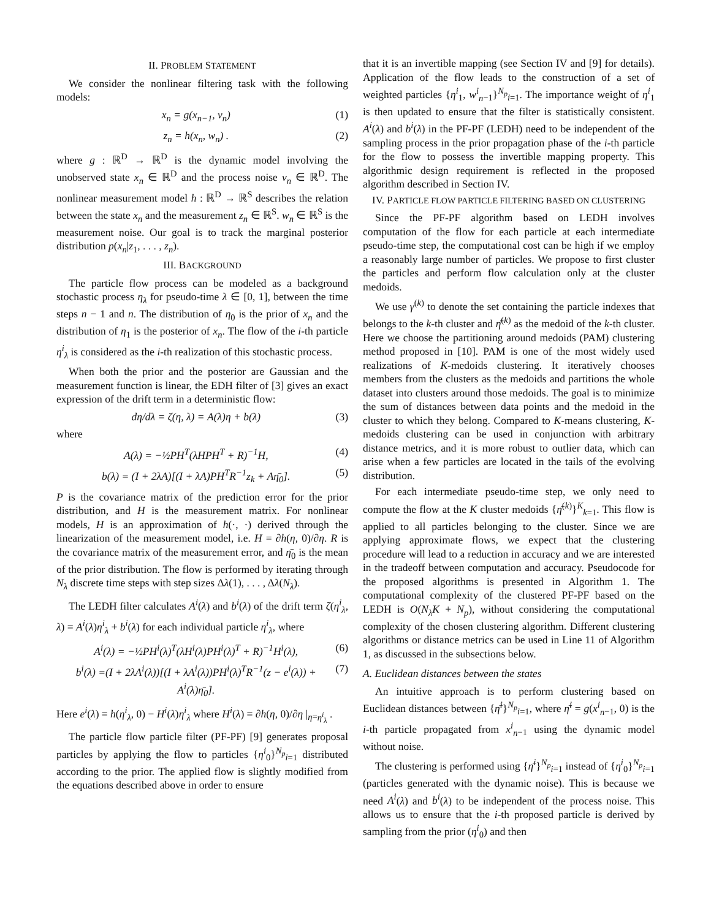II. PROBLEM STATEMENT
We consider the nonlinear filtering task with the following models:
x<sub>n</sub> = g(x<sub>n−1</sub>, v<sub>n</sub>) (1)
z<sub>n</sub> = h(x<sub>n</sub>, w<sub>n</sub>) . (2)
where g : ℝ<sup>D</sup> → ℝ<sup>D</sup> is the dynamic model involving the unobserved state x<sub>n</sub> ∈ ℝ<sup>D</sup> and the process noise v<sub>n</sub> ∈ ℝ<sup>D</sup>. The nonlinear measurement model h : ℝ<sup>D</sup> → ℝ<sup>S</sup> describes the relation between the state x<sub>n</sub> and the measurement z<sub>n</sub> ∈ ℝ<sup>S</sup>. w<sub>n</sub> ∈ ℝ<sup>S</sup> is the measurement noise. Our goal is to track the marginal posterior distribution p(x<sub>n</sub>|z<sub>1</sub>, . . . , z<sub>n</sub>).
III. BACKGROUND
The particle flow process can be modeled as a background stochastic process η<sub>λ</sub> for pseudo-time λ ∈ [0, 1], between the time steps n − 1 and n. The distribution of η<sub>0</sub> is the prior of x<sub>n</sub> and the distribution of η<sub>1</sub> is the posterior of x<sub>n</sub>. The flow of the i-th particle η<sup>i</sup><sub>λ</sub> is considered as the i-th realization of this stochastic process.
When both the prior and the posterior are Gaussian and the measurement function is linear, the EDH filter of [3] gives an exact expression of the drift term in a deterministic flow:
dη/dλ = ζ(η, λ) = A(λ)η + b(λ) (3)
where
A(λ) = −½PH<sup>T</sup>(λHPH<sup>T</sup> + R)<sup>−1</sup>H, (4)
b(λ) = (I + 2λA)[(I + λA)PH<sup>T</sup>R<sup>−1</sup>z<sub>k</sub> + Aη̄<sub>0</sub>]. (5)
P is the covariance matrix of the prediction error for the prior distribution, and H is the measurement matrix. For nonlinear models, H is an approximation of h(·, ·) derived through the linearization of the measurement model, i.e. H = ∂h(η, 0)/∂η. R is the covariance matrix of the measurement error, and η̄<sub>0</sub> is the mean of the prior distribution. The flow is performed by iterating through N<sub>λ</sub> discrete time steps with step sizes Δλ(1), . . . , Δλ(N<sub>λ</sub>).
The LEDH filter calculates A<sup>i</sup>(λ) and b<sup>i</sup>(λ) of the drift term ζ(η<sup>i</sup><sub>λ</sub>, λ) = A<sup>i</sup>(λ)η<sup>i</sup><sub>λ</sub> + b<sup>i</sup>(λ) for each individual particle η<sup>i</sup><sub>λ</sub>, where
A<sup>i</sup>(λ) = −½PH<sup>i</sup>(λ)<sup>T</sup>(λH<sup>i</sup>(λ)PH<sup>i</sup>(λ)<sup>T</sup> + R)<sup>−1</sup>H<sup>i</sup>(λ), (6)
b<sup>i</sup>(λ) =(I + 2λA<sup>i</sup>(λ))[(I + λA<sup>i</sup>(λ))PH<sup>i</sup>(λ)<sup>T</sup>R<sup>−1</sup>(z − e<sup>i</sup>(λ)) + A<sup>i</sup>(λ)η̄<sub>0</sub>]. (7)
Here e<sup>i</sup>(λ) = h(η<sup>i</sup><sub>λ</sub>, 0) − H<sup>i</sup>(λ)η<sup>i</sup><sub>λ</sub> where H<sup>i</sup>(λ) = ∂h(η, 0)/∂η |<sub>η=η<sup>i</sup><sub>λ</sub></sub> .
The particle flow particle filter (PF-PF) [9] generates proposal particles by applying the flow to particles {η<sup>i</sup><sub>0</sub>}<sup>N<sub>p</sub></sup><sub>i=1</sub> distributed according to the prior. The applied flow is slightly modified from the equations described above in order to ensure
that it is an invertible mapping (see Section IV and [9] for details). Application of the flow leads to the construction of a set of weighted particles {η<sup>i</sup><sub>1</sub>, w<sup>i</sup><sub>n</sub><sub>−1</sub>}<sup>N<sub>p</sub></sup><sub>i=1</sub>. The importance weight of η<sup>i</sup><sub>1</sub> is then updated to ensure that the filter is statistically consistent. A<sup>i</sup>(λ) and b<sup>i</sup>(λ) in the PF-PF (LEDH) need to be independent of the sampling process in the prior propagation phase of the i-th particle for the flow to possess the invertible mapping property. This algorithmic design requirement is reflected in the proposed algorithm described in Section IV.
IV. PARTICLE FLOW PARTICLE FILTERING BASED ON CLUSTERING
Since the PF-PF algorithm based on LEDH involves computation of the flow for each particle at each intermediate pseudo-time step, the computational cost can be high if we employ a reasonably large number of particles. We propose to first cluster the particles and perform flow calculation only at the cluster medoids.
We use γ<sup>(k)</sup> to denote the set containing the particle indexes that belongs to the k-th cluster and η̄<sup>(k)</sup> as the medoid of the k-th cluster. Here we choose the partitioning around medoids (PAM) clustering method proposed in [10]. PAM is one of the most widely used realizations of K-medoids clustering. It iteratively chooses members from the clusters as the medoids and partitions the whole dataset into clusters around those medoids. The goal is to minimize the sum of distances between data points and the medoid in the cluster to which they belong. Compared to K-means clustering, K-medoids clustering can be used in conjunction with arbitrary distance metrics, and it is more robust to outlier data, which can arise when a few particles are located in the tails of the evolving distribution.
For each intermediate pseudo-time step, we only need to compute the flow at the K cluster medoids {η̄<sup>(k)</sup>}<sup>K</sup><sub>k=1</sub>. This flow is applied to all particles belonging to the cluster. Since we are applying approximate flows, we expect that the clustering procedure will lead to a reduction in accuracy and we are interested in the tradeoff between computation and accuracy. Pseudocode for the proposed algorithms is presented in Algorithm 1. The computational complexity of the clustered PF-PF based on the LEDH is O(N<sub>λ</sub>K + N<sub>p</sub>), without considering the computational complexity of the chosen clustering algorithm. Different clustering algorithms or distance metrics can be used in Line 11 of Algorithm 1, as discussed in the subsections below.
A. Euclidean distances between the states
An intuitive approach is to perform clustering based on Euclidean distances between {η̄<sup>i</sup>}<sup>N<sub>p</sub></sup><sub>i=1</sub>, where η̄<sup>i</sup> = g(x<sup>i</sup><sub>n</sub><sub>−1</sub>, 0) is the i-th particle propagated from x<sup>i</sup><sub>n</sub><sub>−1</sub> using the dynamic model without noise.
The clustering is performed using {η̄<sup>i</sup>}<sup>N<sub>p</sub></sup><sub>i=1</sub> instead of {η<sup>i</sup><sub>0</sub>}<sup>N<sub>p</sub></sup><sub>i=1</sub> (particles generated with the dynamic noise). This is because we need A<sup>i</sup>(λ) and b<sup>i</sup>(λ) to be independent of the process noise. This allows us to ensure that the i-th proposed particle is derived by sampling from the prior (η<sup>i</sup><sub>0</sub>) and then